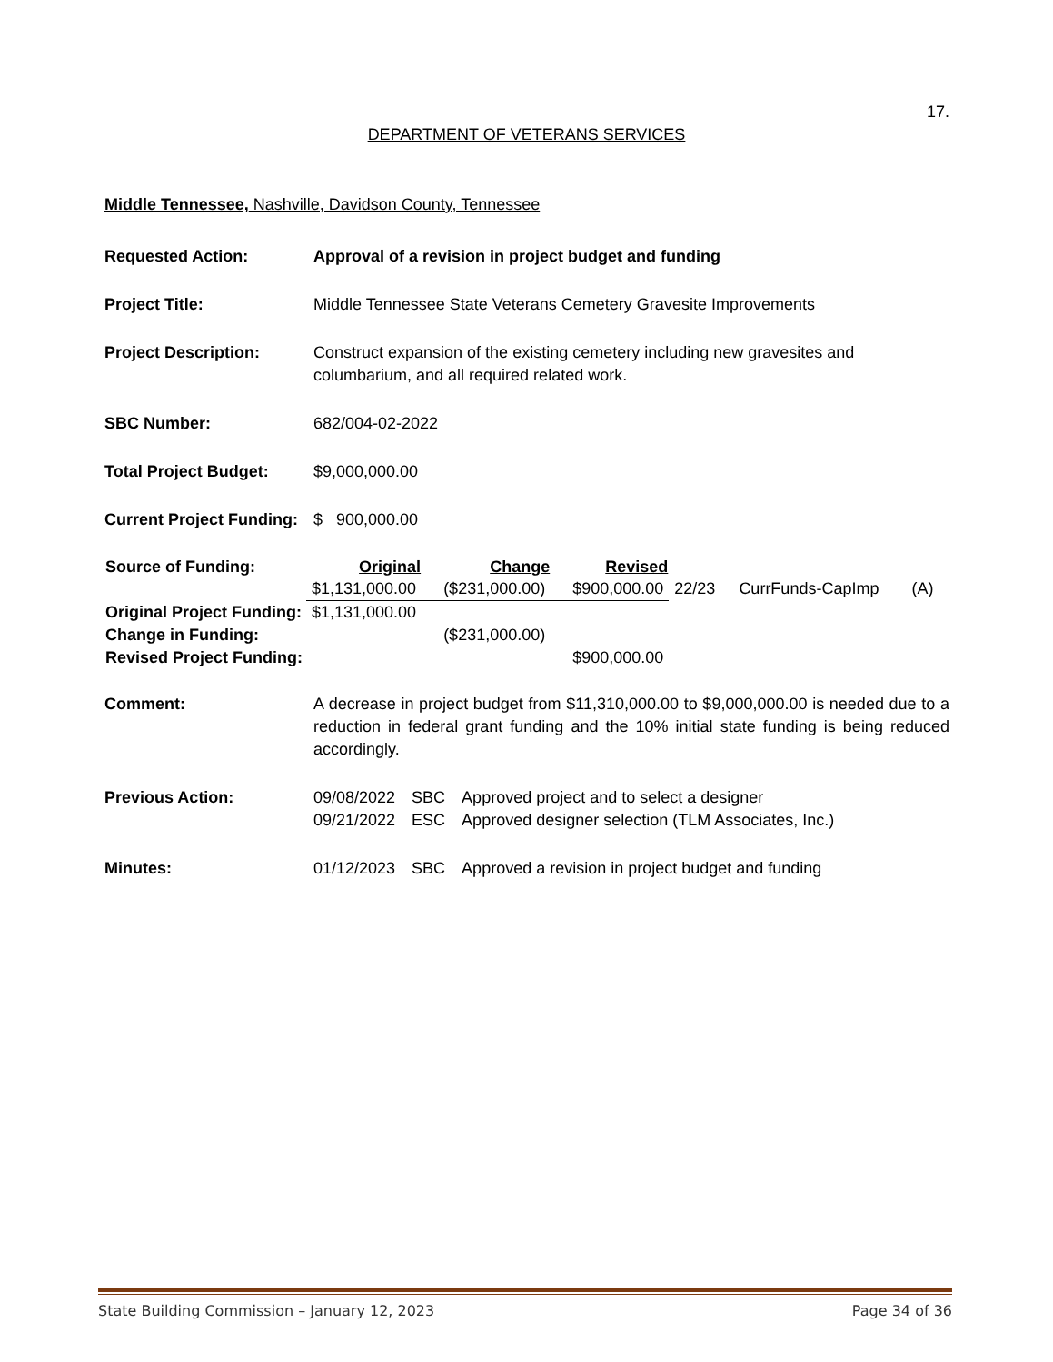17.
DEPARTMENT OF VETERANS SERVICES
Middle Tennessee, Nashville, Davidson County, Tennessee
Requested Action: Approval of a revision in project budget and funding
Project Title: Middle Tennessee State Veterans Cemetery Gravesite Improvements
Project Description: Construct expansion of the existing cemetery including new gravesites and columbarium, and all required related work.
SBC Number: 682/004-02-2022
Total Project Budget: $9,000,000.00
Current Project Funding:
$ 900,000.00
| Source of Funding: | Original | Change | Revised | | | |
| | $1,131,000.00 | ($231,000.00) | $900,000.00 | 22/23 | CurrFunds-CapImp | (A) |
| Original Project Funding: | $1,131,000.00 | | | | | |
| Change in Funding: | | ($231,000.00) | | | | |
| Revised Project Funding: | | | $900,000.00 | | | |
Comment: A decrease in project budget from $11,310,000.00 to $9,000,000.00 is needed due to a reduction in federal grant funding and the 10% initial state funding is being reduced accordingly.
Previous Action:
| 09/08/2022 | SBC | Approved project and to select a designer |
| 09/21/2022 | ESC | Approved designer selection (TLM Associates, Inc.) |
Minutes:
| 01/12/2023 | SBC | Approved a revision in project budget and funding |
State Building Commission – January 12, 2023 Page 34 of 36